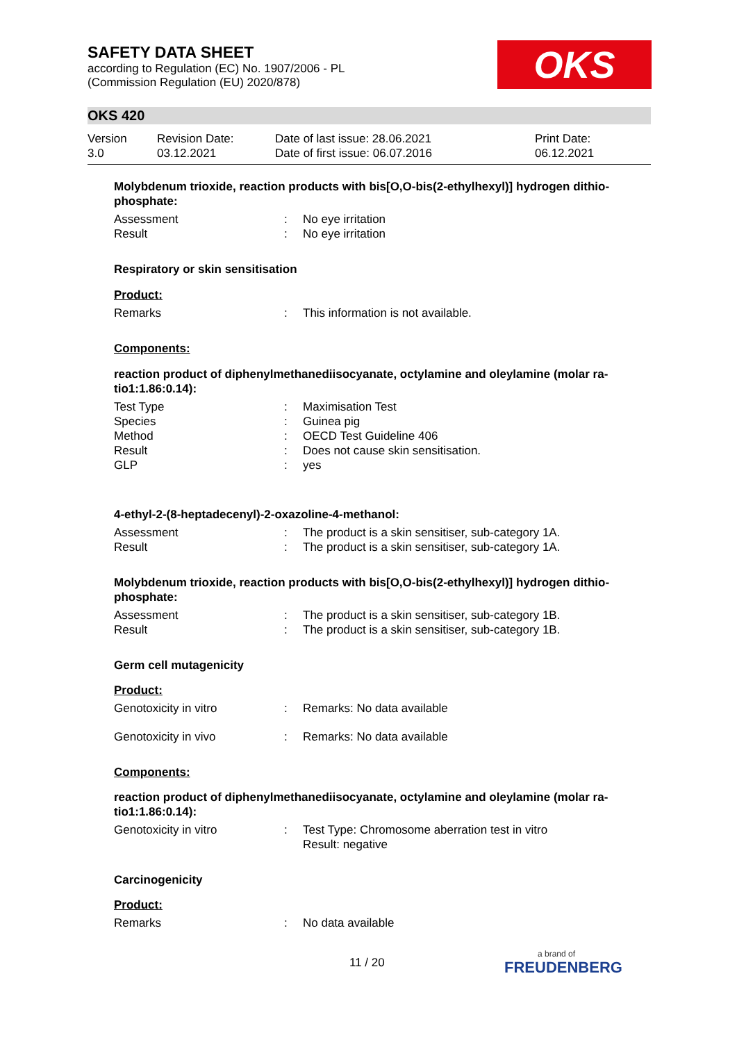SAFETY DATA SHEET
according to Regulation (EC) No. 1907/2006 - PL
(Commission Regulation (EU) 2020/878)
OKS
OKS 420
Version
3.0
Revision Date:
03.12.2021
Date of last issue: 28.06.2021
Date of first issue: 06.07.2016
Print Date:
06.12.2021
Molybdenum trioxide, reaction products with bis[O,O-bis(2-ethylhexyl)] hydrogen dithio-phosphate:
Assessment: No eye irritation
Result: No eye irritation
Respiratory or skin sensitisation
Product:
Remarks: This information is not available.
Components:
reaction product of diphenylmethanediisocyanate, octylamine and oleylamine (molar ra-tio1:1.86:0.14):
Test Type: Maximisation Test
Species: Guinea pig
Method: OECD Test Guideline 406
Result: Does not cause skin sensitisation.
GLP: yes
4-ethyl-2-(8-heptadecenyl)-2-oxazoline-4-methanol:
Assessment: The product is a skin sensitiser, sub-category 1A.
Result: The product is a skin sensitiser, sub-category 1A.
Molybdenum trioxide, reaction products with bis[O,O-bis(2-ethylhexyl)] hydrogen dithio-phosphate:
Assessment: The product is a skin sensitiser, sub-category 1B.
Result: The product is a skin sensitiser, sub-category 1B.
Germ cell mutagenicity
Product:
Genotoxicity in vitro: Remarks: No data available
Genotoxicity in vivo: Remarks: No data available
Components:
reaction product of diphenylmethanediisocyanate, octylamine and oleylamine (molar ra-tio1:1.86:0.14):
Genotoxicity in vitro: Test Type: Chromosome aberration test in vitro
Result: negative
Carcinogenicity
Product:
Remarks: No data available
11 / 20
a brand of
FREUDENBERG